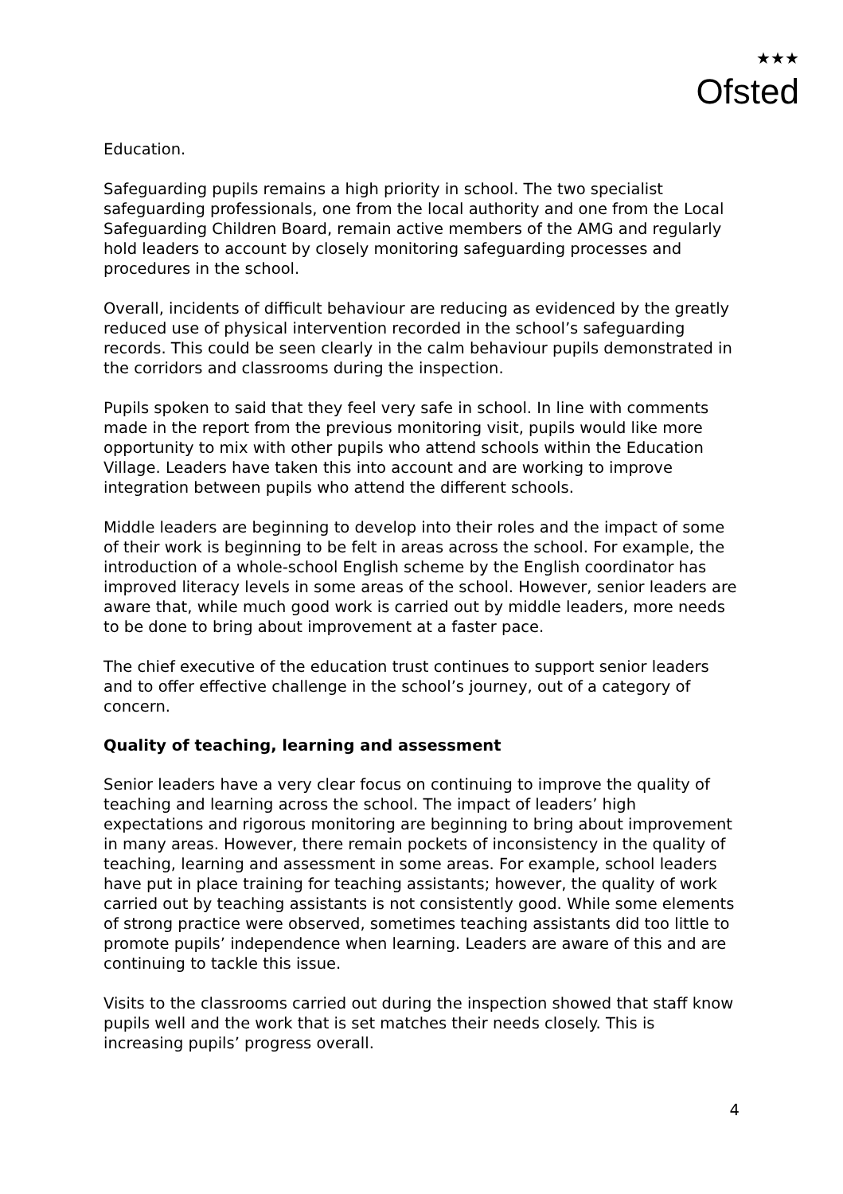★★★
Ofsted
Education.
Safeguarding pupils remains a high priority in school. The two specialist safeguarding professionals, one from the local authority and one from the Local Safeguarding Children Board, remain active members of the AMG and regularly hold leaders to account by closely monitoring safeguarding processes and procedures in the school.
Overall, incidents of difficult behaviour are reducing as evidenced by the greatly reduced use of physical intervention recorded in the school’s safeguarding records. This could be seen clearly in the calm behaviour pupils demonstrated in the corridors and classrooms during the inspection.
Pupils spoken to said that they feel very safe in school. In line with comments made in the report from the previous monitoring visit, pupils would like more opportunity to mix with other pupils who attend schools within the Education Village. Leaders have taken this into account and are working to improve integration between pupils who attend the different schools.
Middle leaders are beginning to develop into their roles and the impact of some of their work is beginning to be felt in areas across the school. For example, the introduction of a whole-school English scheme by the English coordinator has improved literacy levels in some areas of the school. However, senior leaders are aware that, while much good work is carried out by middle leaders, more needs to be done to bring about improvement at a faster pace.
The chief executive of the education trust continues to support senior leaders and to offer effective challenge in the school’s journey, out of a category of concern.
Quality of teaching, learning and assessment
Senior leaders have a very clear focus on continuing to improve the quality of teaching and learning across the school. The impact of leaders’ high expectations and rigorous monitoring are beginning to bring about improvement in many areas. However, there remain pockets of inconsistency in the quality of teaching, learning and assessment in some areas. For example, school leaders have put in place training for teaching assistants; however, the quality of work carried out by teaching assistants is not consistently good. While some elements of strong practice were observed, sometimes teaching assistants did too little to promote pupils’ independence when learning. Leaders are aware of this and are continuing to tackle this issue.
Visits to the classrooms carried out during the inspection showed that staff know pupils well and the work that is set matches their needs closely. This is increasing pupils’ progress overall.
4